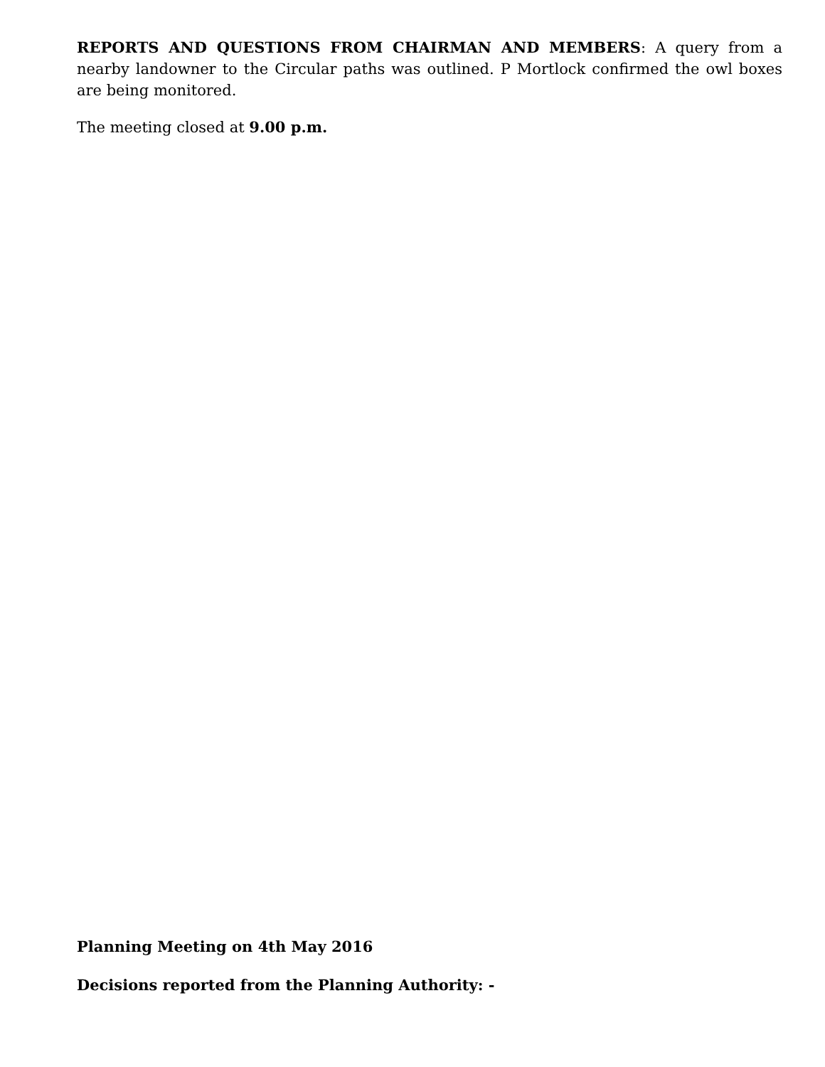REPORTS AND QUESTIONS FROM CHAIRMAN AND MEMBERS: A query from a nearby landowner to the Circular paths was outlined. P Mortlock confirmed the owl boxes are being monitored.
The meeting closed at 9.00 p.m.
Planning Meeting on 4th May 2016
Decisions reported from the Planning Authority: -